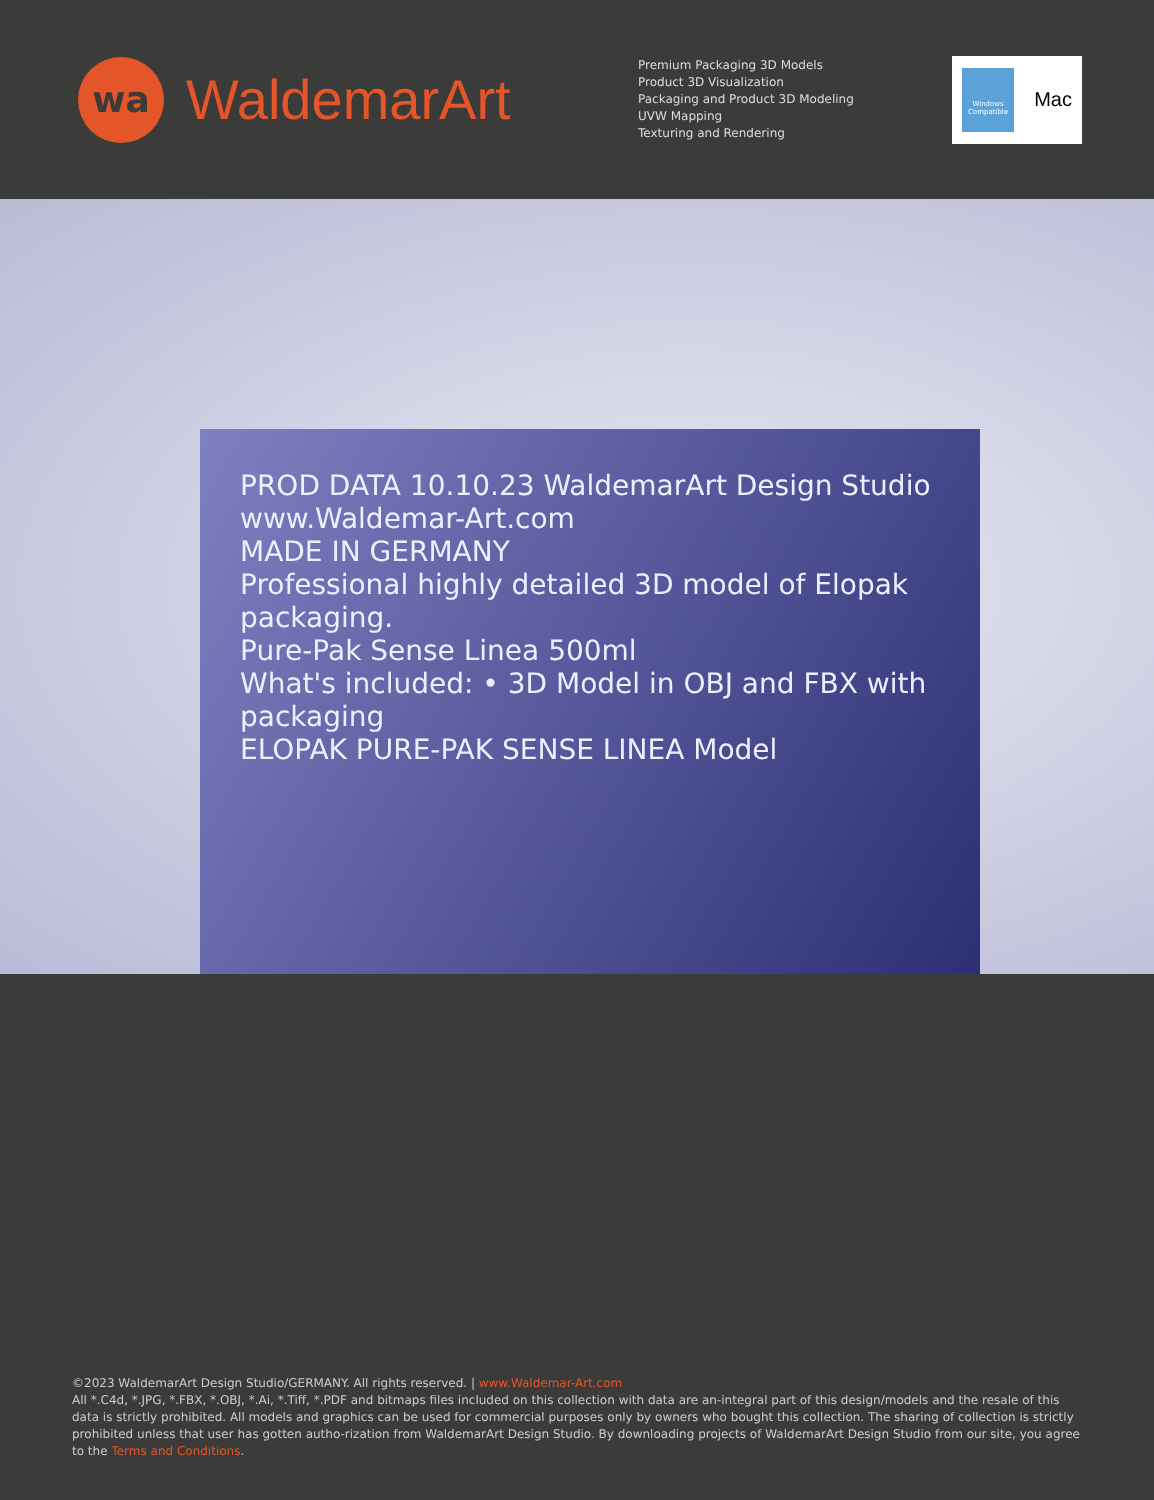wa
WaldemarArt
Premium Packaging 3D Models
Product 3D Visualization
Packaging and Product 3D Modeling
UVW Mapping
Texturing and Rendering
Windows
Compatible
Mac
PROD DATA 10.10.23 WaldemarArt Design Studio
www.Waldemar-Art.com
MADE IN GERMANY
Professional highly detailed 3D model of Elopak packaging.
Pure-Pak Sense Linea 500ml
What's included: • 3D Model in OBJ and FBX with packaging
ELOPAK PURE-PAK SENSE LINEA Model
©2023 WaldemarArt Design Studio/GERMANY. All rights reserved. | www.Waldemar-Art.com
All *.C4d, *.JPG, *.FBX, *.OBJ, *.Ai, *.Tiff, *.PDF and bitmaps files included on this collection with data are an-integral part of this design/models and the resale of this data is strictly prohibited. All models and graphics can be used for commercial purposes only by owners who bought this collection. The sharing of collection is strictly prohibited unless that user has gotten autho-rization from WaldemarArt Design Studio. By downloading projects of WaldemarArt Design Studio from our site, you agree to the Terms and Conditions.